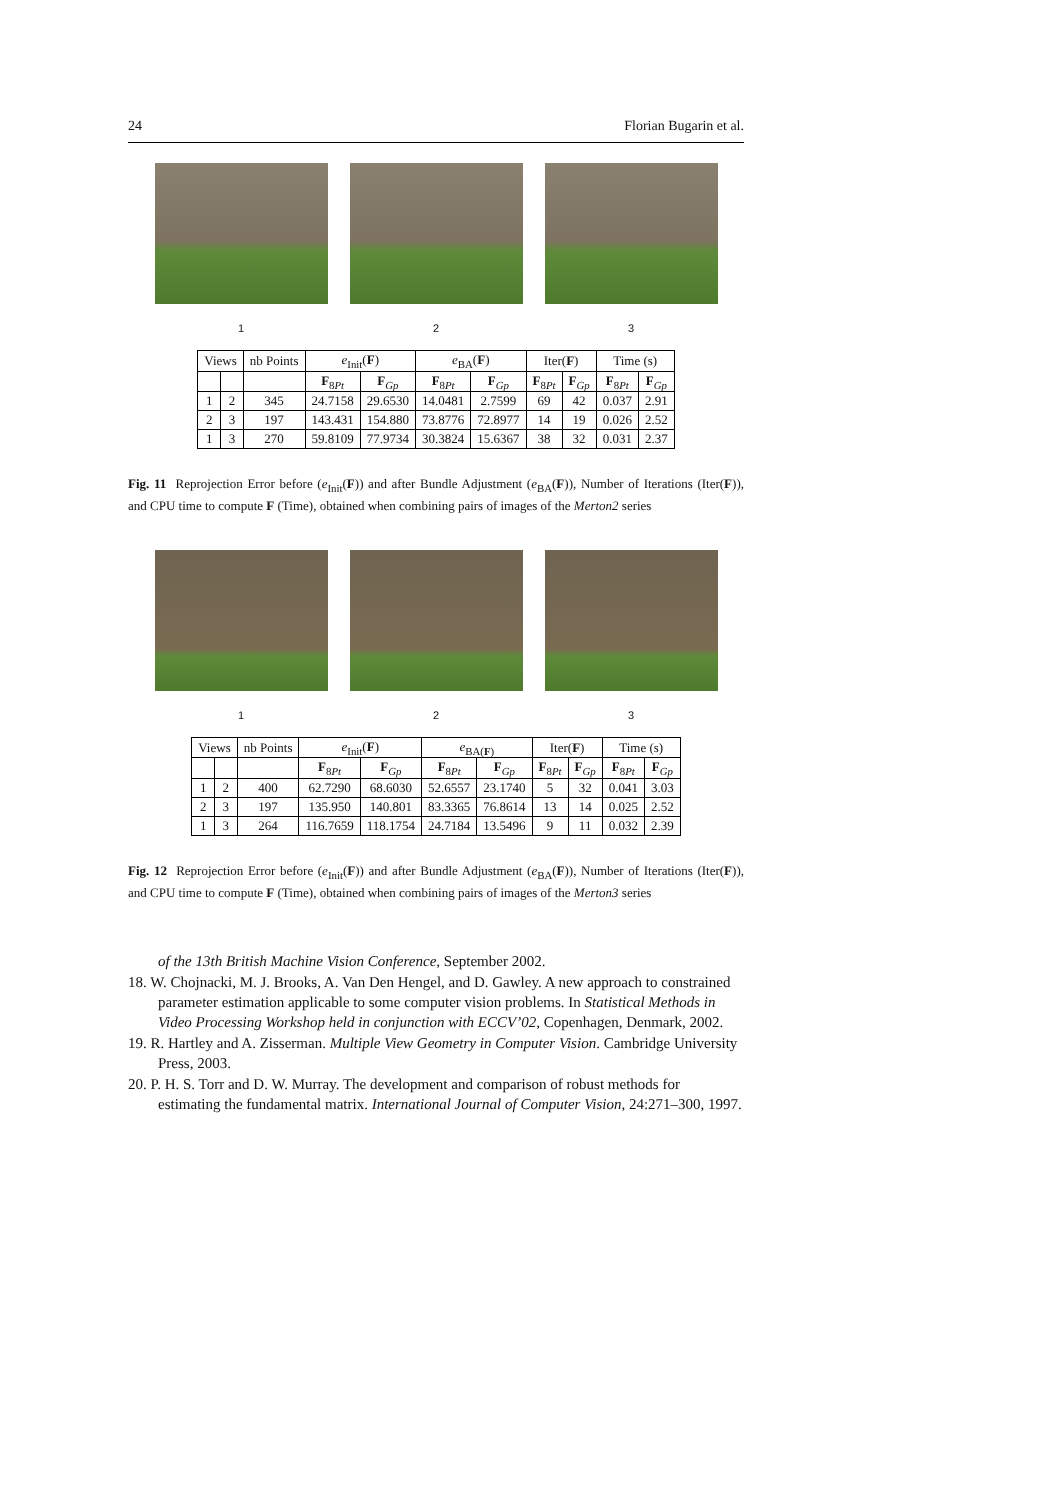24 Florian Bugarin et al.
1 2 3
| Views | | nb Points | e<sub>Init</sub>( F ) | | e<sub>BA</sub>( F ) | | Iter( F ) | | Time (s) | |
| --- | --- | --- | --- | --- | --- | --- | --- | --- | --- | --- |
| | | | F<sub>8Pt</sub> | F<sub>Gp</sub> | F<sub>8Pt</sub> | F<sub>Gp</sub> | F<sub>8Pt</sub> | F<sub>Gp</sub> | F<sub>8Pt</sub> | F<sub>Gp</sub> |
| 1 | 2 | 345 | 24.7158 | 29.6530 | 14.0481 | 2.7599 | 69 | 42 | 0.037 | 2.91 |
| 2 | 3 | 197 | 143.431 | 154.880 | 73.8776 | 72.8977 | 14 | 19 | 0.026 | 2.52 |
| 1 | 3 | 270 | 59.8109 | 77.9734 | 30.3824 | 15.6367 | 38 | 32 | 0.031 | 2.37 |
Fig. 11 Reprojection Error before (e<sub>Init</sub>(F)) and after Bundle Adjustment (e<sub>BA</sub>(F)), Number of Iterations (Iter(F)), and CPU time to compute F (Time), obtained when combining pairs of images of the Merton2 series
1 2 3
| Views | | nb Points | e<sub>Init</sub>( F ) | | e<sub>BA(F)</sub> | | Iter( F ) | | Time (s) | |
| --- | --- | --- | --- | --- | --- | --- | --- | --- | --- | --- |
| | | | F<sub>8Pt</sub> | F<sub>Gp</sub> | F<sub>8Pt</sub> | F<sub>Gp</sub> | F<sub>8Pt</sub> | F<sub>Gp</sub> | F<sub>8Pt</sub> | F<sub>Gp</sub> |
| 1 | 2 | 400 | 62.7290 | 68.6030 | 52.6557 | 23.1740 | 5 | 32 | 0.041 | 3.03 |
| 2 | 3 | 197 | 135.950 | 140.801 | 83.3365 | 76.8614 | 13 | 14 | 0.025 | 2.52 |
| 1 | 3 | 264 | 116.7659 | 118.1754 | 24.7184 | 13.5496 | 9 | 11 | 0.032 | 2.39 |
Fig. 12 Reprojection Error before (e<sub>Init</sub>(F)) and after Bundle Adjustment (e<sub>BA</sub>(F)), Number of Iterations (Iter(F)), and CPU time to compute F (Time), obtained when combining pairs of images of the Merton3 series
of the 13th British Machine Vision Conference, September 2002.
18. W. Chojnacki, M. J. Brooks, A. Van Den Hengel, and D. Gawley. A new approach to constrained parameter estimation applicable to some computer vision problems. In Statistical Methods in Video Processing Workshop held in conjunction with ECCV’02, Copenhagen, Denmark, 2002.
19. R. Hartley and A. Zisserman. Multiple View Geometry in Computer Vision. Cambridge University Press, 2003.
20. P. H. S. Torr and D. W. Murray. The development and comparison of robust methods for estimating the fundamental matrix. International Journal of Computer Vision, 24:271–300, 1997.